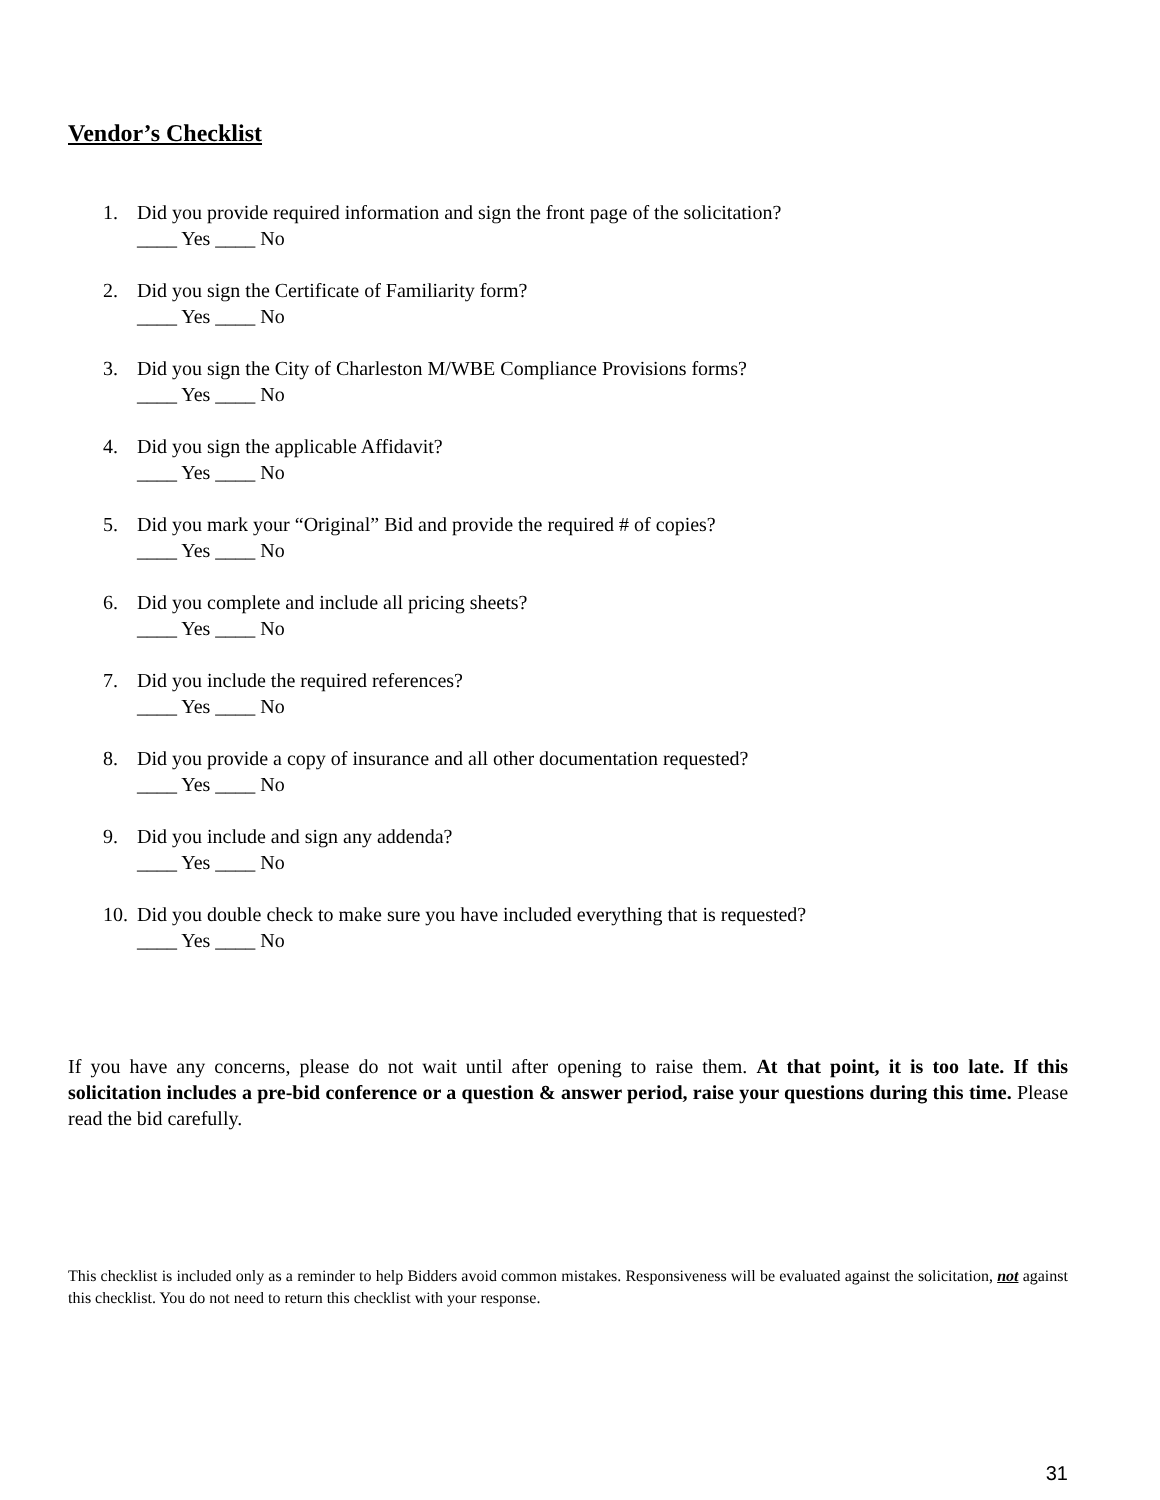Vendor’s Checklist
1. Did you provide required information and sign the front page of the solicitation?
____ Yes ____ No
2. Did you sign the Certificate of Familiarity form?
____ Yes ____ No
3. Did you sign the City of Charleston M/WBE Compliance Provisions forms?
____ Yes ____ No
4. Did you sign the applicable Affidavit?
____ Yes ____ No
5. Did you mark your “Original” Bid and provide the required # of copies?
____ Yes ____ No
6. Did you complete and include all pricing sheets?
____ Yes ____ No
7. Did you include the required references?
____ Yes ____ No
8. Did you provide a copy of insurance and all other documentation requested?
____ Yes ____ No
9. Did you include and sign any addenda?
____ Yes ____ No
10.
Did you double check to make sure you have included everything that is requested?
____ Yes ____ No
If you have any concerns, please do not wait until after opening to raise them. At that point, it is too late. If this solicitation includes a pre-bid conference or a question & answer period, raise your questions during this time. Please read the bid carefully.
This checklist is included only as a reminder to help Bidders avoid common mistakes. Responsiveness will be evaluated against the solicitation, not against this checklist. You do not need to return this checklist with your response.
31